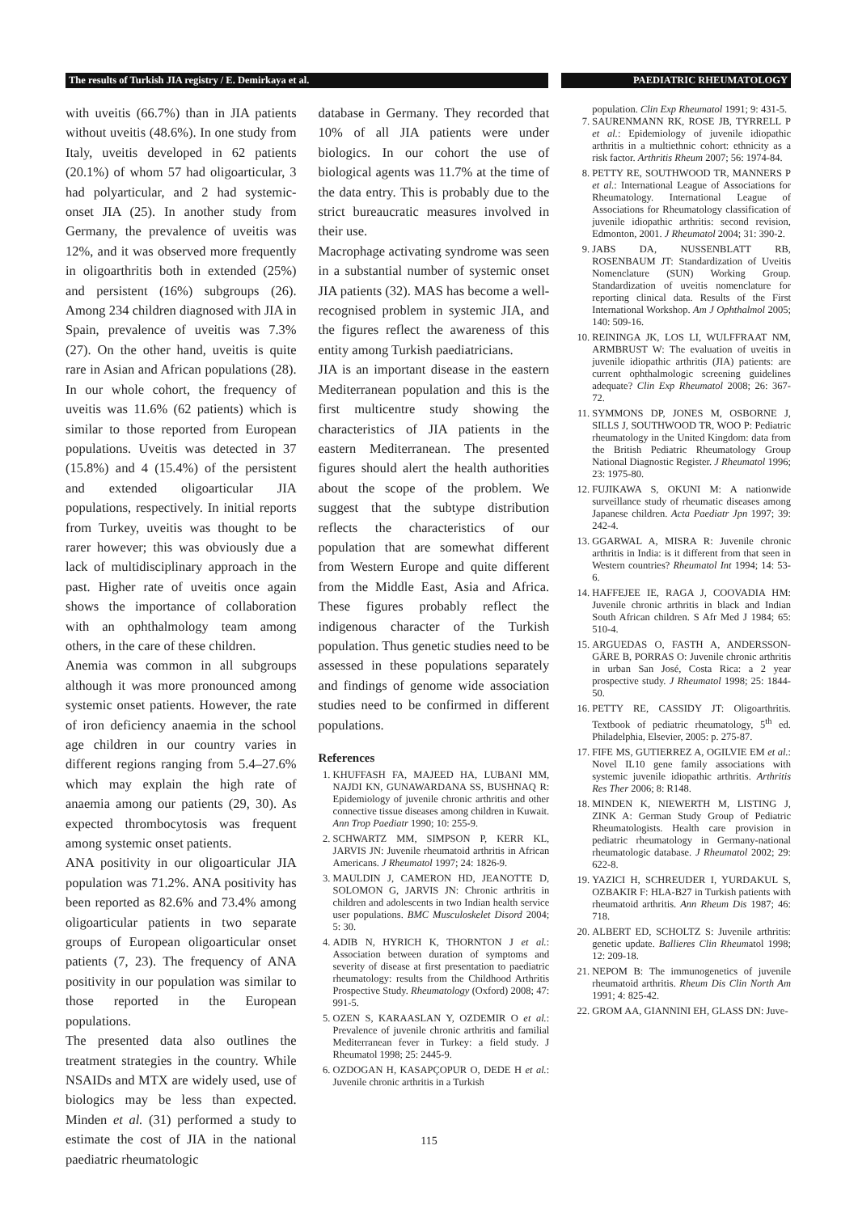The results of Turkish JIA registry / E. Demirkaya et al.
PAEDIATRIC RHEUMATOLOGY
with uveitis (66.7%) than in JIA patients without uveitis (48.6%). In one study from Italy, uveitis developed in 62 patients (20.1%) of whom 57 had oligoarticular, 3 had polyarticular, and 2 had systemic-onset JIA (25). In another study from Germany, the prevalence of uveitis was 12%, and it was observed more frequently in oligoarthritis both in extended (25%) and persistent (16%) subgroups (26). Among 234 children diagnosed with JIA in Spain, prevalence of uveitis was 7.3% (27). On the other hand, uveitis is quite rare in Asian and African populations (28). In our whole cohort, the frequency of uveitis was 11.6% (62 patients) which is similar to those reported from European populations. Uveitis was detected in 37 (15.8%) and 4 (15.4%) of the persistent and extended oligoarticular JIA populations, respectively. In initial reports from Turkey, uveitis was thought to be rarer however; this was obviously due a lack of multidisciplinary approach in the past. Higher rate of uveitis once again shows the importance of collaboration with an ophthalmology team among others, in the care of these children.
Anemia was common in all subgroups although it was more pronounced among systemic onset patients. However, the rate of iron deficiency anaemia in the school age children in our country varies in different regions ranging from 5.4–27.6% which may explain the high rate of anaemia among our patients (29, 30). As expected thrombocytosis was frequent among systemic onset patients.
ANA positivity in our oligoarticular JIA population was 71.2%. ANA positivity has been reported as 82.6% and 73.4% among oligoarticular patients in two separate groups of European oligoarticular onset patients (7, 23). The frequency of ANA positivity in our population was similar to those reported in the European populations.
The presented data also outlines the treatment strategies in the country. While NSAIDs and MTX are widely used, use of biologics may be less than expected. Minden et al. (31) performed a study to estimate the cost of JIA in the national paediatric rheumatologic
database in Germany. They recorded that 10% of all JIA patients were under biologics. In our cohort the use of biological agents was 11.7% at the time of the data entry. This is probably due to the strict bureaucratic measures involved in their use.
Macrophage activating syndrome was seen in a substantial number of systemic onset JIA patients (32). MAS has become a well-recognised problem in systemic JIA, and the figures reflect the awareness of this entity among Turkish paediatricians.
JIA is an important disease in the eastern Mediterranean population and this is the first multicentre study showing the characteristics of JIA patients in the eastern Mediterranean. The presented figures should alert the health authorities about the scope of the problem. We suggest that the subtype distribution reflects the characteristics of our population that are somewhat different from Western Europe and quite different from the Middle East, Asia and Africa. These figures probably reflect the indigenous character of the Turkish population. Thus genetic studies need to be assessed in these populations separately and findings of genome wide association studies need to be confirmed in different populations.
References
1. KHUFFASH FA, MAJEED HA, LUBANI MM, NAJDI KN, GUNAWARDANA SS, BUSHNAQ R: Epidemiology of juvenile chronic arthritis and other connective tissue diseases among children in Kuwait. Ann Trop Paediatr 1990; 10: 255-9.
2. SCHWARTZ MM, SIMPSON P, KERR KL, JARVIS JN: Juvenile rheumatoid arthritis in African Americans. J Rheumatol 1997; 24: 1826-9.
3. MAULDIN J, CAMERON HD, JEANOTTE D, SOLOMON G, JARVIS JN: Chronic arthritis in children and adolescents in two Indian health service user populations. BMC Musculoskelet Disord 2004; 5: 30.
4. ADIB N, HYRICH K, THORNTON J et al.: Association between duration of symptoms and severity of disease at first presentation to paediatric rheumatology: results from the Childhood Arthritis Prospective Study. Rheumatology (Oxford) 2008; 47: 991-5.
5. OZEN S, KARAASLAN Y, OZDEMIR O et al.: Prevalence of juvenile chronic arthritis and familial Mediterranean fever in Turkey: a field study. J Rheumatol 1998; 25: 2445-9.
6. OZDOGAN H, KASAPÇOPUR O, DEDE H et al.: Juvenile chronic arthritis in a Turkish
population. Clin Exp Rheumatol 1991; 9: 431-5.
7. SAURENMANN RK, ROSE JB, TYRRELL P et al.: Epidemiology of juvenile idiopathic arthritis in a multiethnic cohort: ethnicity as a risk factor. Arthritis Rheum 2007; 56: 1974-84.
8. PETTY RE, SOUTHWOOD TR, MANNERS P et al.: International League of Associations for Rheumatology. International League of Associations for Rheumatology classification of juvenile idiopathic arthritis: second revision, Edmonton, 2001. J Rheumatol 2004; 31: 390-2.
9. JABS DA, NUSSENBLATT RB, ROSENBAUM JT: Standardization of Uveitis Nomenclature (SUN) Working Group. Standardization of uveitis nomenclature for reporting clinical data. Results of the First International Workshop. Am J Ophthalmol 2005; 140: 509-16.
10. REININGA JK, LOS LI, WULFFRAAT NM, ARMBRUST W: The evaluation of uveitis in juvenile idiopathic arthritis (JIA) patients: are current ophthalmologic screening guidelines adequate? Clin Exp Rheumatol 2008; 26: 367-72.
11. SYMMONS DP, JONES M, OSBORNE J, SILLS J, SOUTHWOOD TR, WOO P: Pediatric rheumatology in the United Kingdom: data from the British Pediatric Rheumatology Group National Diagnostic Register. J Rheumatol 1996; 23: 1975-80.
12. FUJIKAWA S, OKUNI M: A nationwide surveillance study of rheumatic diseases among Japanese children. Acta Paediatr Jpn 1997; 39: 242-4.
13. GGARWAL A, MISRA R: Juvenile chronic arthritis in India: is it different from that seen in Western countries? Rheumatol Int 1994; 14: 53-6.
14. HAFFEJEE IE, RAGA J, COOVADIA HM: Juvenile chronic arthritis in black and Indian South African children. S Afr Med J 1984; 65: 510-4.
15. ARGUEDAS O, FASTH A, ANDERSSON-GÄRE B, PORRAS O: Juvenile chronic arthritis in urban San José, Costa Rica: a 2 year prospective study. J Rheumatol 1998; 25: 1844-50.
16. PETTY RE, CASSIDY JT: Oligoarthritis. Textbook of pediatric rheumatology, 5<sup>th</sup> ed. Philadelphia, Elsevier, 2005: p. 275-87.
17. FIFE MS, GUTIERREZ A, OGILVIE EM et al.: Novel IL10 gene family associations with systemic juvenile idiopathic arthritis. Arthritis Res Ther 2006; 8: R148.
18. MINDEN K, NIEWERTH M, LISTING J, ZINK A: German Study Group of Pediatric Rheumatologists. Health care provision in pediatric rheumatology in Germany-national rheumatologic database. J Rheumatol 2002; 29: 622-8.
19. YAZICI H, SCHREUDER I, YURDAKUL S, OZBAKIR F: HLA-B27 in Turkish patients with rheumatoid arthritis. Ann Rheum Dis 1987; 46: 718.
20. ALBERT ED, SCHOLTZ S: Juvenile arthritis: genetic update. Ballieres Clin Rheumatol 1998; 12: 209-18.
21. NEPOM B: The immunogenetics of juvenile rheumatoid arthritis. Rheum Dis Clin North Am 1991; 4: 825-42.
22. GROM AA, GIANNINI EH, GLASS DN: Juve-
115